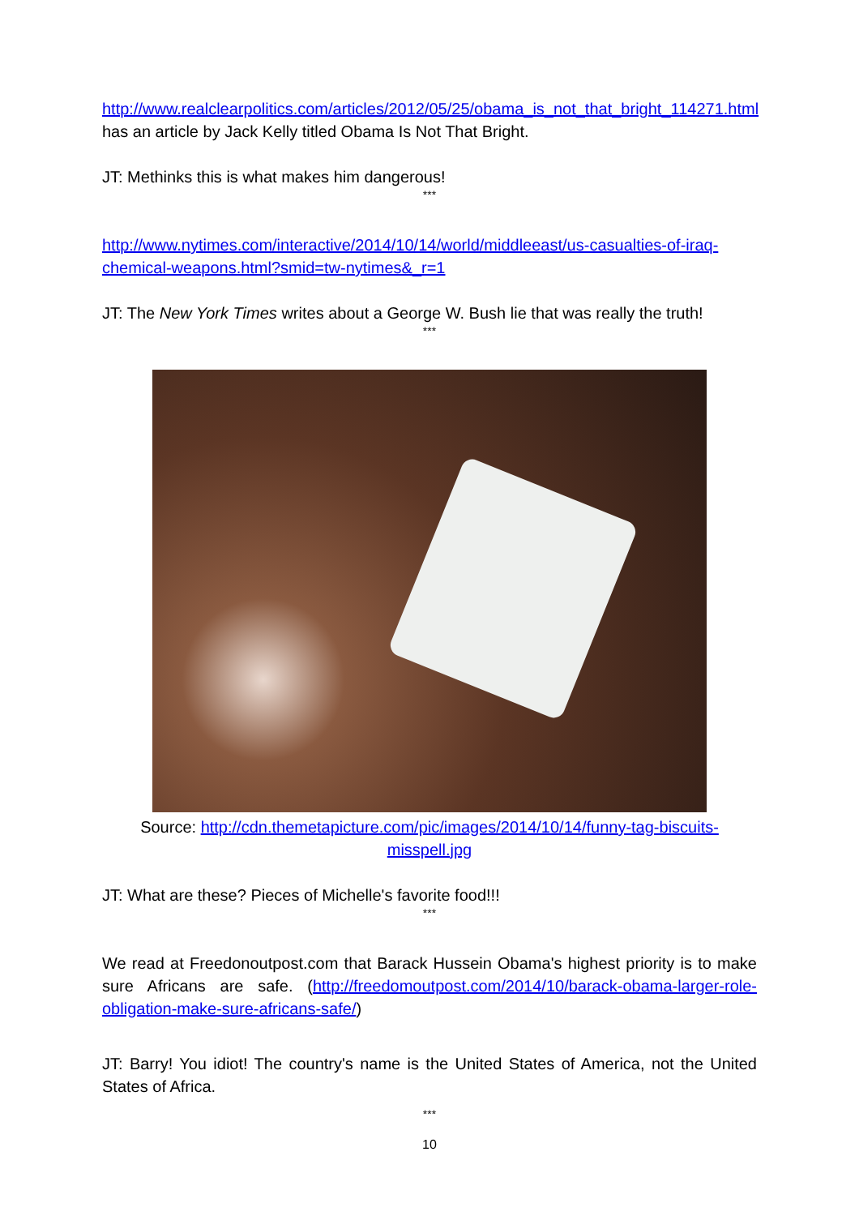http://www.realclearpolitics.com/articles/2012/05/25/obama_is_not_that_bright_114271.html has an article by Jack Kelly titled Obama Is Not That Bright.
JT: Methinks this is what makes him dangerous!
***
http://www.nytimes.com/interactive/2014/10/14/world/middleeast/us-casualties-of-iraq-chemical-weapons.html?smid=tw-nytimes&_r=1
JT: The New York Times writes about a George W. Bush lie that was really the truth!
***
Source: http://cdn.themetapicture.com/pic/images/2014/10/14/funny-tag-biscuits-misspell.jpg
JT: What are these? Pieces of Michelle's favorite food!!!
***
We read at Freedonoutpost.com that Barack Hussein Obama's highest priority is to make sure Africans are safe. (http://freedomoutpost.com/2014/10/barack-obama-larger-role-obligation-make-sure-africans-safe/)
JT: Barry! You idiot! The country's name is the United States of America, not the United States of Africa.
***
10